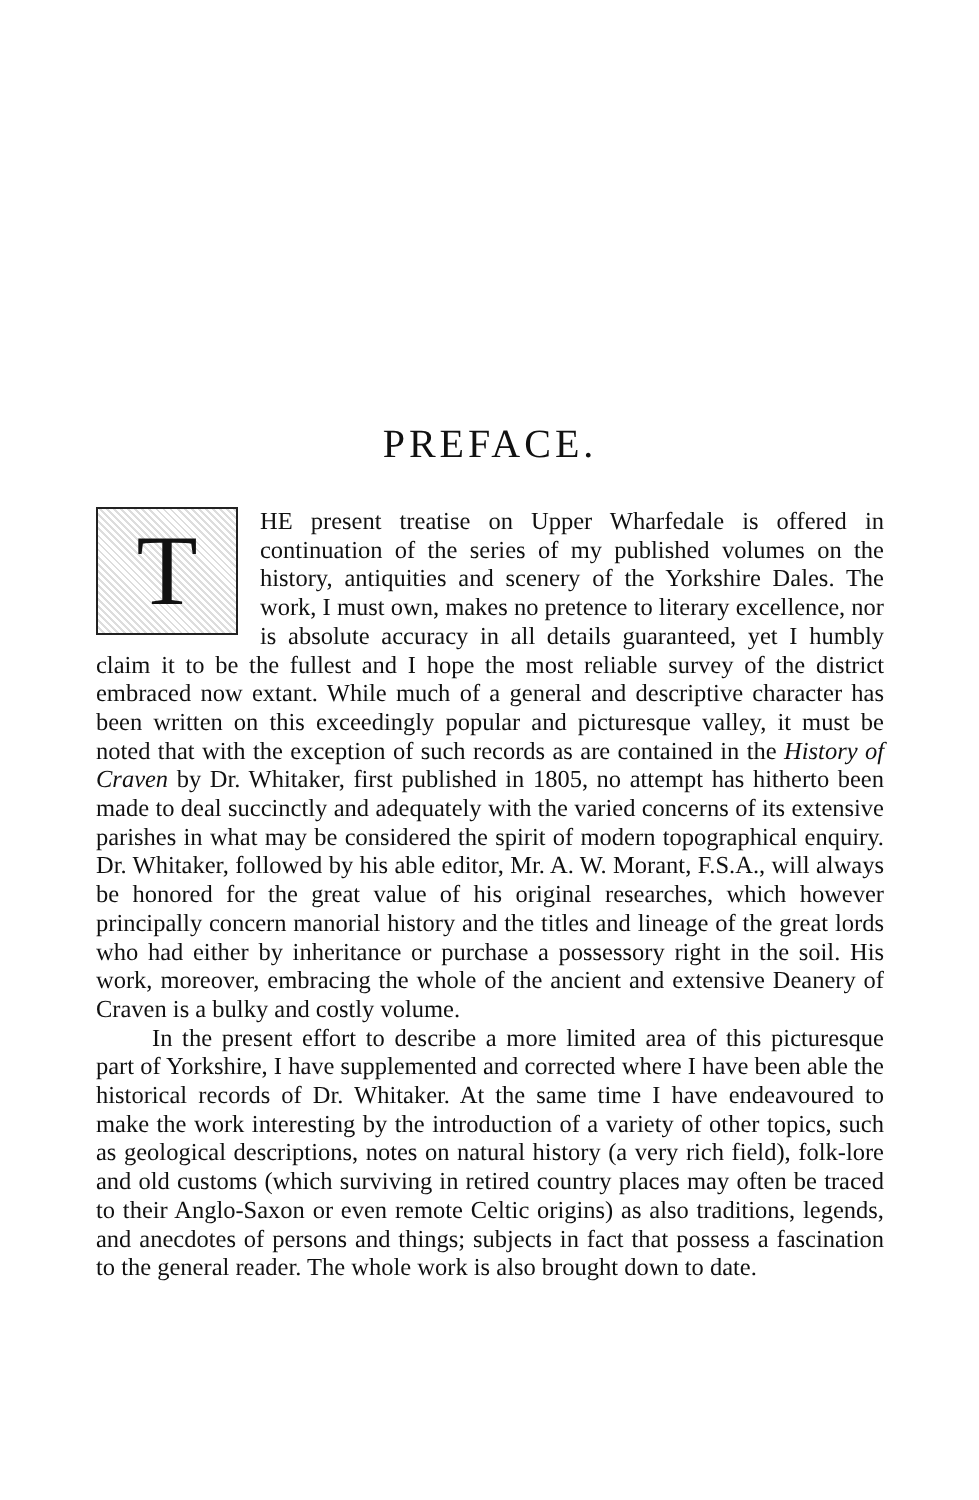PREFACE.
THE present treatise on Upper Wharfedale is offered in continuation of the series of my published volumes on the history, antiquities and scenery of the Yorkshire Dales. The work, I must own, makes no pretence to literary excellence, nor is absolute accuracy in all details guaranteed, yet I humbly claim it to be the fullest and I hope the most reliable survey of the district embraced now extant. While much of a general and descriptive character has been written on this exceedingly popular and picturesque valley, it must be noted that with the exception of such records as are contained in the History of Craven by Dr. Whitaker, first published in 1805, no attempt has hitherto been made to deal succinctly and adequately with the varied concerns of its extensive parishes in what may be considered the spirit of modern topographical enquiry. Dr. Whitaker, followed by his able editor, Mr. A. W. Morant, F.S.A., will always be honored for the great value of his original researches, which however principally concern manorial history and the titles and lineage of the great lords who had either by inheritance or purchase a possessory right in the soil. His work, moreover, embracing the whole of the ancient and extensive Deanery of Craven is a bulky and costly volume.
In the present effort to describe a more limited area of this picturesque part of Yorkshire, I have supplemented and corrected where I have been able the historical records of Dr. Whitaker. At the same time I have endeavoured to make the work interesting by the introduction of a variety of other topics, such as geological descriptions, notes on natural history (a very rich field), folk-lore and old customs (which surviving in retired country places may often be traced to their Anglo-Saxon or even remote Celtic origins) as also traditions, legends, and anecdotes of persons and things; subjects in fact that possess a fascination to the general reader. The whole work is also brought down to date.